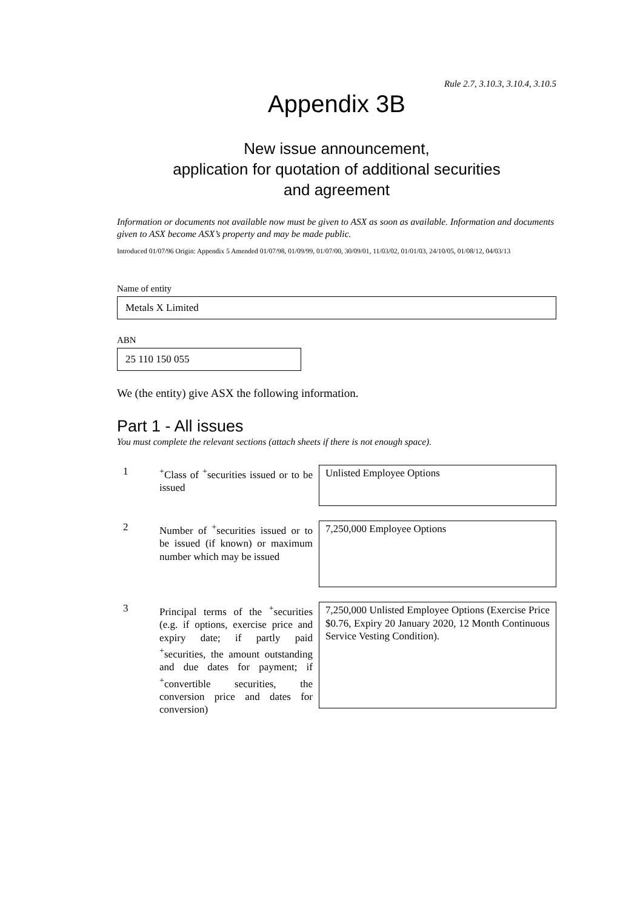Rule 2.7, 3.10.3, 3.10.4, 3.10.5
Appendix 3B
New issue announcement,
application for quotation of additional securities
and agreement
Information or documents not available now must be given to ASX as soon as available. Information and documents given to ASX become ASX’s property and may be made public.
Introduced 01/07/96 Origin: Appendix 5 Amended 01/07/98, 01/09/99, 01/07/00, 30/09/01, 11/03/02, 01/01/03, 24/10/05, 01/08/12, 04/03/13
Name of entity
Metals X Limited
ABN
25 110 150 055
We (the entity) give ASX the following information.
Part 1 - All issues
You must complete the relevant sections (attach sheets if there is not enough space).
1 <sup>+</sup>Class of <sup>+</sup>securities issued or to be issued
Unlisted Employee Options
2 Number of <sup>+</sup>securities issued or to be issued (if known) or maximum number which may be issued
7,250,000 Employee Options
3 Principal terms of the <sup>+</sup>securities (e.g. if options, exercise price and expiry date; if partly paid <sup>+</sup>securities, the amount outstanding and due dates for payment; if <sup>+</sup>convertible securities, the conversion price and dates for conversion)
7,250,000 Unlisted Employee Options (Exercise Price $0.76, Expiry 20 January 2020, 12 Month Continuous Service Vesting Condition).